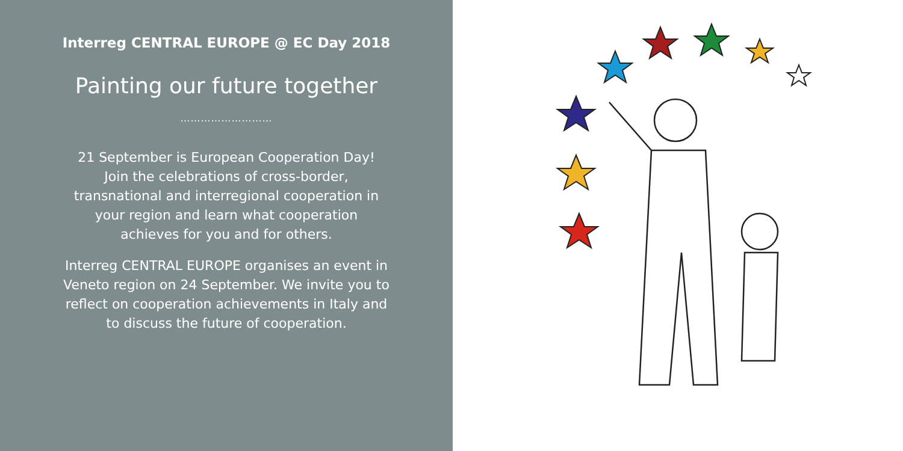Interreg CENTRAL EUROPE @ EC Day 2018
Painting our future together
………………………
21 September is European Cooperation Day!
Join the celebrations of cross-border,
transnational and interregional cooperation in
your region and learn what cooperation
achieves for you and for others.
Interreg CENTRAL EUROPE organises an event in
Veneto region on 24 September. We invite you to
reflect on cooperation achievements in Italy and
to discuss the future of cooperation.